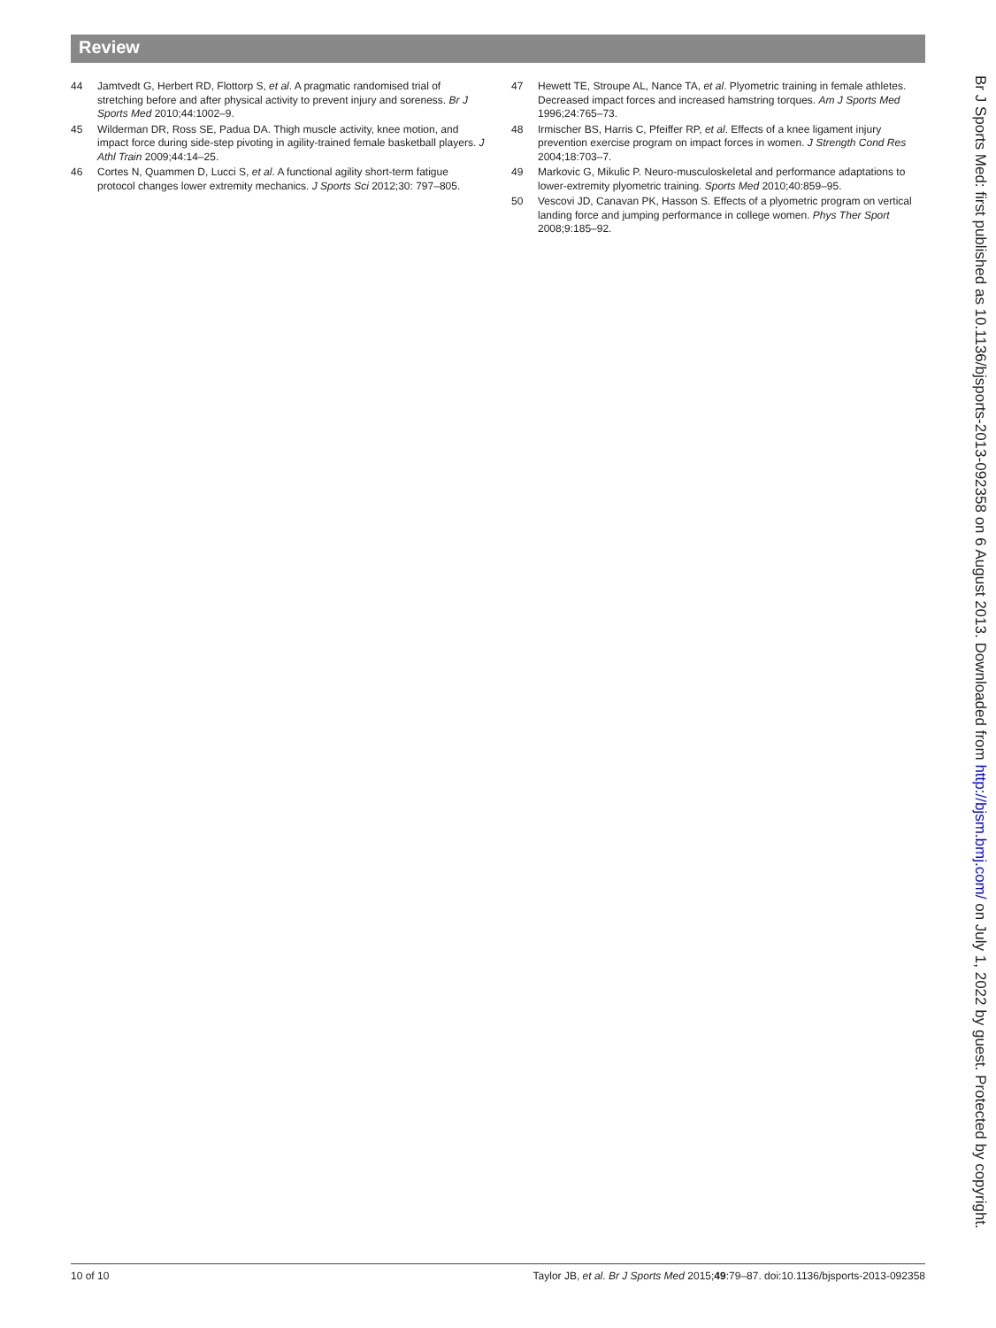Review
44 Jamtvedt G, Herbert RD, Flottorp S, et al. A pragmatic randomised trial of stretching before and after physical activity to prevent injury and soreness. Br J Sports Med 2010;44:1002–9.
45 Wilderman DR, Ross SE, Padua DA. Thigh muscle activity, knee motion, and impact force during side-step pivoting in agility-trained female basketball players. J Athl Train 2009;44:14–25.
46 Cortes N, Quammen D, Lucci S, et al. A functional agility short-term fatigue protocol changes lower extremity mechanics. J Sports Sci 2012;30: 797–805.
47 Hewett TE, Stroupe AL, Nance TA, et al. Plyometric training in female athletes. Decreased impact forces and increased hamstring torques. Am J Sports Med 1996;24:765–73.
48 Irmischer BS, Harris C, Pfeiffer RP, et al. Effects of a knee ligament injury prevention exercise program on impact forces in women. J Strength Cond Res 2004;18:703–7.
49 Markovic G, Mikulic P. Neuro-musculoskeletal and performance adaptations to lower-extremity plyometric training. Sports Med 2010;40:859–95.
50 Vescovi JD, Canavan PK, Hasson S. Effects of a plyometric program on vertical landing force and jumping performance in college women. Phys Ther Sport 2008;9:185–92.
Br J Sports Med: first published as 10.1136/bjsports-2013-092358 on 6 August 2013. Downloaded from http://bjsm.bmj.com/ on July 1, 2022 by guest. Protected by copyright.
10 of 10 Taylor JB, et al. Br J Sports Med 2015;49:79–87. doi:10.1136/bjsports-2013-092358